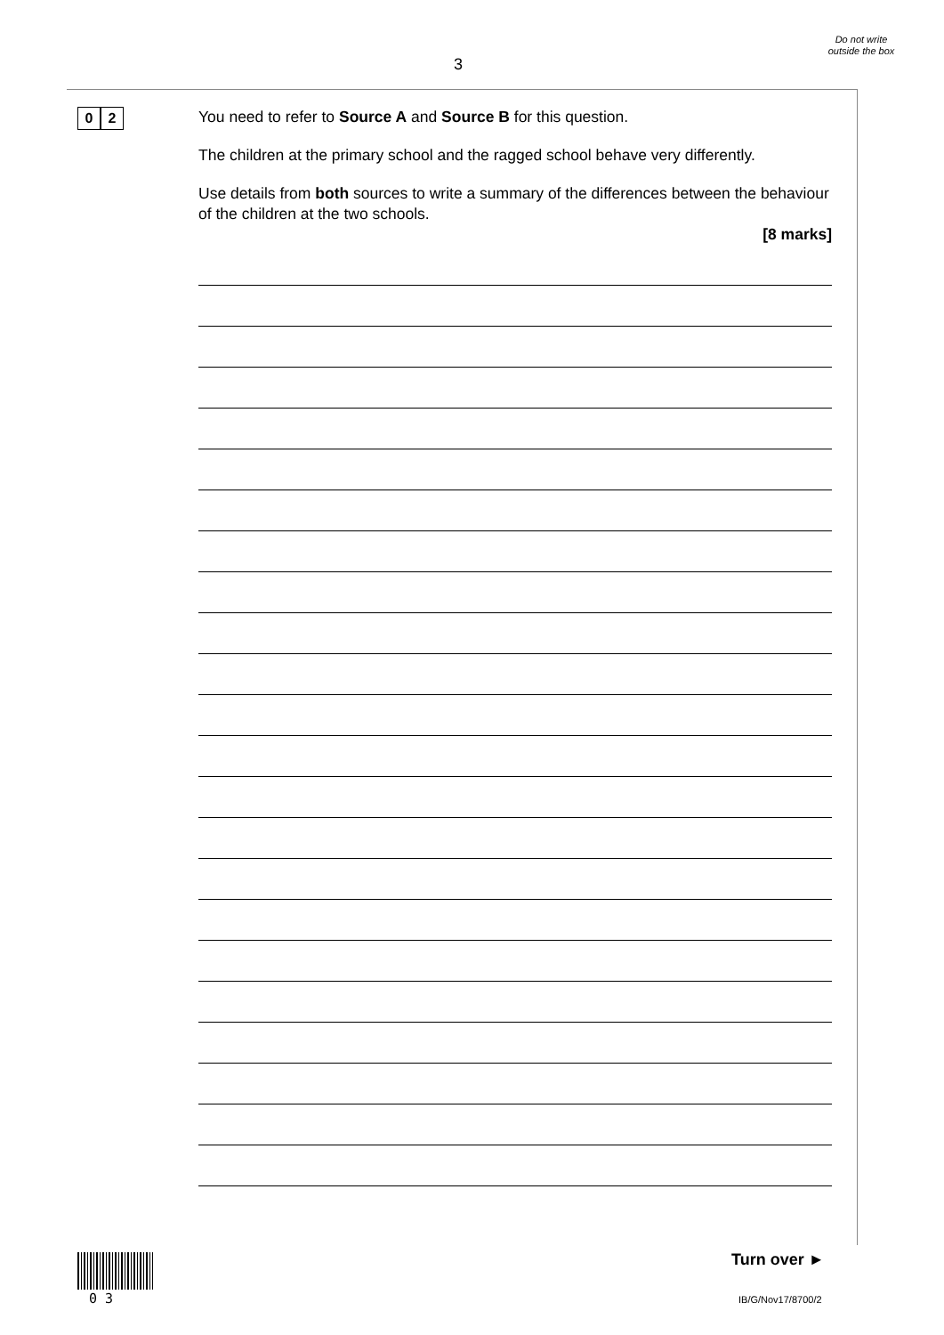3
Do not write outside the box
0 2
You need to refer to Source A and Source B for this question.
The children at the primary school and the ragged school behave very differently.
Use details from both sources to write a summary of the differences between the behaviour of the children at the two schools.
[8 marks]
0 3
Turn over ►
IB/G/Nov17/8700/2